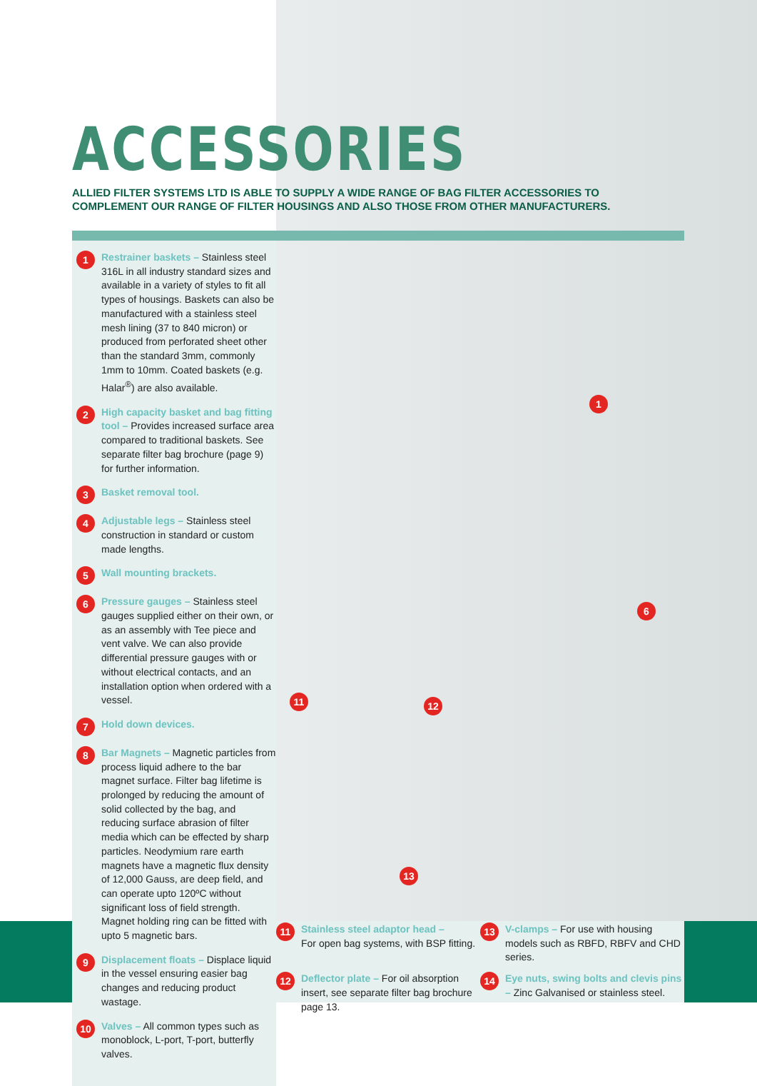ACCESSORIES
ALLIED FILTER SYSTEMS LTD IS ABLE TO SUPPLY A WIDE RANGE OF BAG FILTER ACCESSORIES TO
COMPLEMENT OUR RANGE OF FILTER HOUSINGS AND ALSO THOSE FROM OTHER MANUFACTURERS.
1
Restrainer baskets – Stainless steel 316L in all industry standard sizes and available in a variety of styles to fit all types of housings. Baskets can also be manufactured with a stainless steel mesh lining (37 to 840 micron) or produced from perforated sheet other than the standard 3mm, commonly 1mm to 10mm. Coated baskets (e.g. Halar<sup>®</sup>) are also available.
2
High capacity basket and bag fitting tool – Provides increased surface area compared to traditional baskets. See separate filter bag brochure (page 9) for further information.
3
Basket removal tool.
4
Adjustable legs – Stainless steel construction in standard or custom made lengths.
5
Wall mounting brackets.
6
Pressure gauges – Stainless steel gauges supplied either on their own, or as an assembly with Tee piece and vent valve. We can also provide differential pressure gauges with or without electrical contacts, and an installation option when ordered with a vessel.
7
Hold down devices.
8
Bar Magnets – Magnetic particles from process liquid adhere to the bar magnet surface. Filter bag lifetime is prolonged by reducing the amount of solid collected by the bag, and reducing surface abrasion of filter media which can be effected by sharp particles. Neodymium rare earth magnets have a magnetic flux density of 12,000 Gauss, are deep field, and can operate upto 120ºC without significant loss of field strength. Magnet holding ring can be fitted with upto 5 magnetic bars.
9
Displacement floats – Displace liquid in the vessel ensuring easier bag changes and reducing product wastage.
10
Valves – All common types such as monoblock, L-port, T-port, butterfly valves.
1
6
11 12
13
11
Stainless steel adaptor head –
For open bag systems, with BSP fitting.
13
V-clamps – For use with housing models such as RBFD, RBFV and CHD series.
12
Deflector plate – For oil absorption insert, see separate filter bag brochure page 13.
14
Eye nuts, swing bolts and clevis pins – Zinc Galvanised or stainless steel.